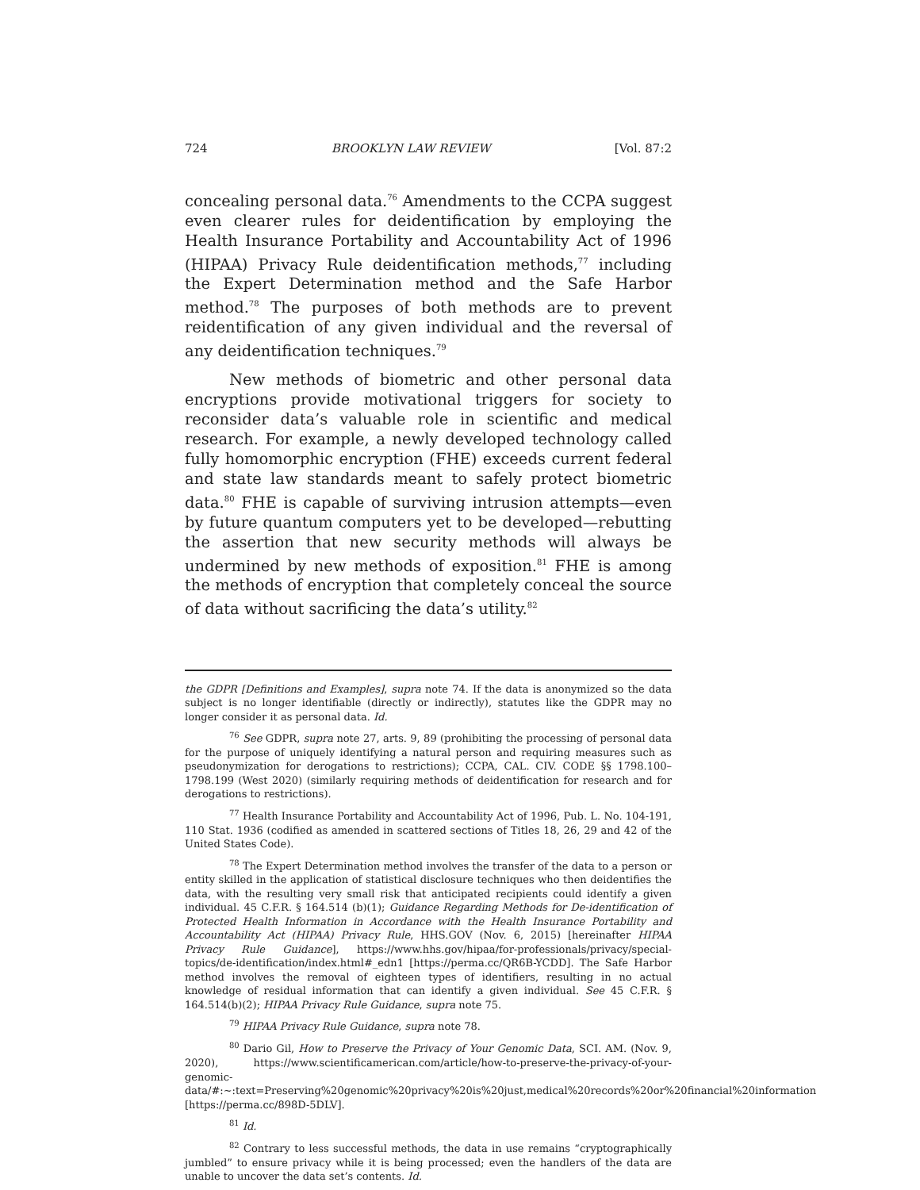724 BROOKLYN LAW REVIEW [Vol. 87:2
concealing personal data.<sup>76</sup> Amendments to the CCPA suggest even clearer rules for deidentification by employing the Health Insurance Portability and Accountability Act of 1996 (HIPAA) Privacy Rule deidentification methods,<sup>77</sup> including the Expert Determination method and the Safe Harbor method.<sup>78</sup> The purposes of both methods are to prevent reidentification of any given individual and the reversal of any deidentification techniques.<sup>79</sup>
New methods of biometric and other personal data encryptions provide motivational triggers for society to reconsider data’s valuable role in scientific and medical research. For example, a newly developed technology called fully homomorphic encryption (FHE) exceeds current federal and state law standards meant to safely protect biometric data.<sup>80</sup> FHE is capable of surviving intrusion attempts—even by future quantum computers yet to be developed—rebutting the assertion that new security methods will always be undermined by new methods of exposition.<sup>81</sup> FHE is among the methods of encryption that completely conceal the source of data without sacrificing the data’s utility.<sup>82</sup>
the GDPR [Definitions and Examples], supra note 74. If the data is anonymized so the data subject is no longer identifiable (directly or indirectly), statutes like the GDPR may no longer consider it as personal data. Id.
<sup>76</sup> See GDPR, supra note 27, arts. 9, 89 (prohibiting the processing of personal data for the purpose of uniquely identifying a natural person and requiring measures such as pseudonymization for derogations to restrictions); CCPA, CAL. CIV. CODE §§ 1798.100–1798.199 (West 2020) (similarly requiring methods of deidentification for research and for derogations to restrictions).
<sup>77</sup> Health Insurance Portability and Accountability Act of 1996, Pub. L. No. 104-191, 110 Stat. 1936 (codified as amended in scattered sections of Titles 18, 26, 29 and 42 of the United States Code).
<sup>78</sup> The Expert Determination method involves the transfer of the data to a person or entity skilled in the application of statistical disclosure techniques who then deidentifies the data, with the resulting very small risk that anticipated recipients could identify a given individual. 45 C.F.R. § 164.514 (b)(1); Guidance Regarding Methods for De-identification of Protected Health Information in Accordance with the Health Insurance Portability and Accountability Act (HIPAA) Privacy Rule, HHS.GOV (Nov. 6, 2015) [hereinafter HIPAA Privacy Rule Guidance], https://www.hhs.gov/hipaa/for-professionals/privacy/special-topics/de-identification/index.html#_edn1 [https://perma.cc/QR6B-YCDD]. The Safe Harbor method involves the removal of eighteen types of identifiers, resulting in no actual knowledge of residual information that can identify a given individual. See 45 C.F.R. § 164.514(b)(2); HIPAA Privacy Rule Guidance, supra note 75.
<sup>79</sup> HIPAA Privacy Rule Guidance, supra note 78.
<sup>80</sup> Dario Gil, How to Preserve the Privacy of Your Genomic Data, SCI. AM. (Nov. 9, 2020), https://www.scientificamerican.com/article/how-to-preserve-the-privacy-of-your-genomic-data/#:~:text=Preserving%20genomic%20privacy%20is%20just,medical%20records%20or%20financial%20information [https://perma.cc/898D-5DLV].
<sup>81</sup> Id.
<sup>82</sup> Contrary to less successful methods, the data in use remains “cryptographically jumbled” to ensure privacy while it is being processed; even the handlers of the data are unable to uncover the data set’s contents. Id.